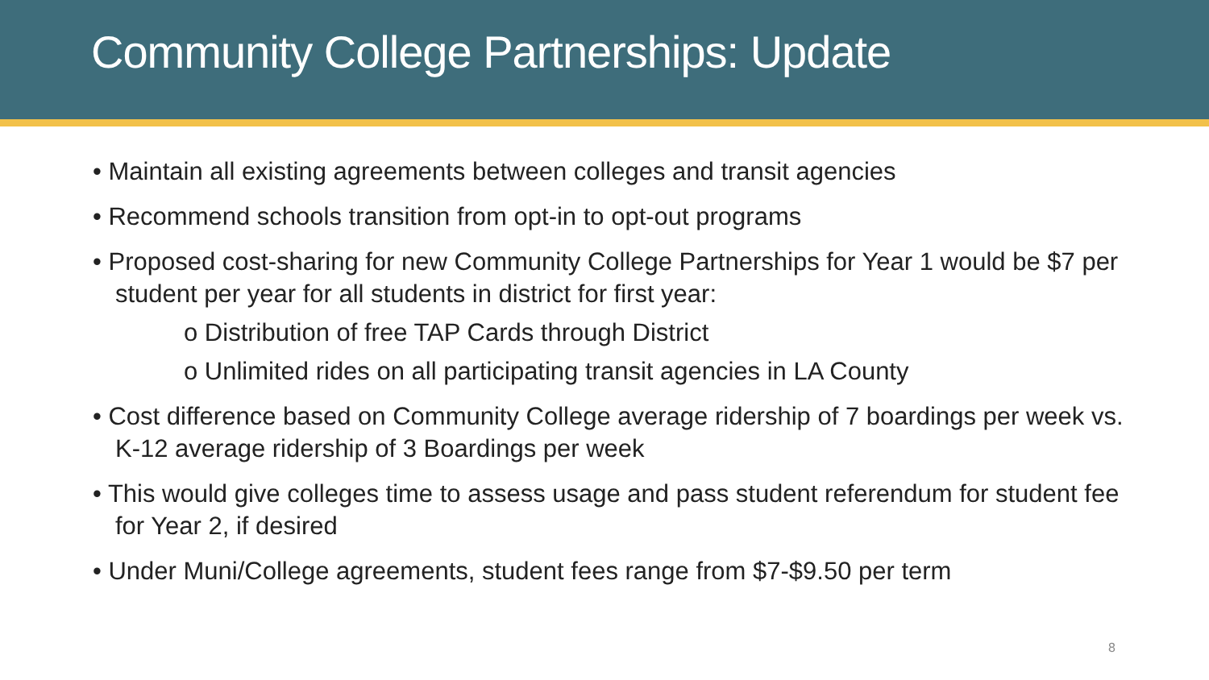Community College Partnerships: Update
• Maintain all existing agreements between colleges and transit agencies
• Recommend schools transition from opt-in to opt-out programs
• Proposed cost-sharing for new Community College Partnerships for Year 1 would be $7 per student per year for all students in district for first year:
o Distribution of free TAP Cards through District
o Unlimited rides on all participating transit agencies in LA County
• Cost difference based on Community College average ridership of 7 boardings per week vs. K-12 average ridership of 3 Boardings per week
• This would give colleges time to assess usage and pass student referendum for student fee for Year 2, if desired
• Under Muni/College agreements, student fees range from $7-$9.50 per term
8